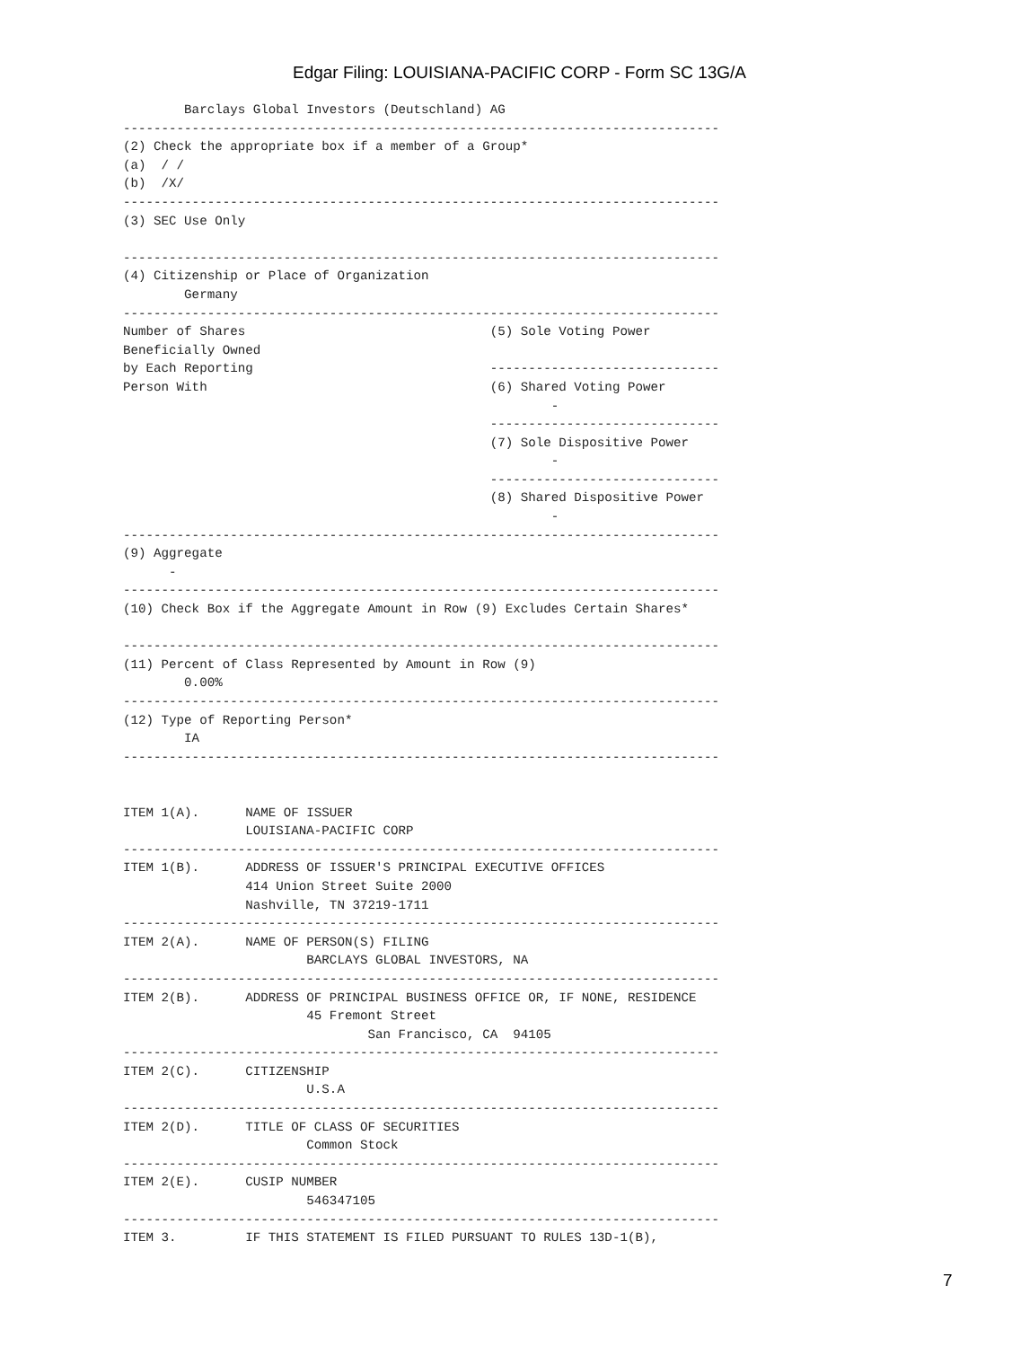Edgar Filing: LOUISIANA-PACIFIC CORP - Form SC 13G/A
        Barclays Global Investors (Deutschland) AG
------------------------------------------------------------------------------
(2) Check the appropriate box if a member of a Group*
(a)  / /
(b)  /X/
------------------------------------------------------------------------------
(3) SEC Use Only

------------------------------------------------------------------------------
(4) Citizenship or Place of Organization
        Germany
------------------------------------------------------------------------------
Number of Shares                                (5) Sole Voting Power
Beneficially Owned
by Each Reporting                               ------------------------------
Person With                                     (6) Shared Voting Power
                                                        -
                                                ------------------------------
                                                (7) Sole Dispositive Power
                                                        -
                                                ------------------------------
                                                (8) Shared Dispositive Power
                                                        -
------------------------------------------------------------------------------
(9) Aggregate
      -
------------------------------------------------------------------------------
(10) Check Box if the Aggregate Amount in Row (9) Excludes Certain Shares*

------------------------------------------------------------------------------
(11) Percent of Class Represented by Amount in Row (9)
        0.00%
------------------------------------------------------------------------------
(12) Type of Reporting Person*
        IA
------------------------------------------------------------------------------


ITEM 1(A).      NAME OF ISSUER
                LOUISIANA-PACIFIC CORP
------------------------------------------------------------------------------
ITEM 1(B).      ADDRESS OF ISSUER'S PRINCIPAL EXECUTIVE OFFICES
                414 Union Street Suite 2000
                Nashville, TN 37219-1711
------------------------------------------------------------------------------
ITEM 2(A).      NAME OF PERSON(S) FILING
                        BARCLAYS GLOBAL INVESTORS, NA
------------------------------------------------------------------------------
ITEM 2(B).      ADDRESS OF PRINCIPAL BUSINESS OFFICE OR, IF NONE, RESIDENCE
                        45 Fremont Street
                                San Francisco, CA  94105
------------------------------------------------------------------------------
ITEM 2(C).      CITIZENSHIP
                        U.S.A
------------------------------------------------------------------------------
ITEM 2(D).      TITLE OF CLASS OF SECURITIES
                        Common Stock
------------------------------------------------------------------------------
ITEM 2(E).      CUSIP NUMBER
                        546347105
------------------------------------------------------------------------------
ITEM 3.         IF THIS STATEMENT IS FILED PURSUANT TO RULES 13D-1(B),
7